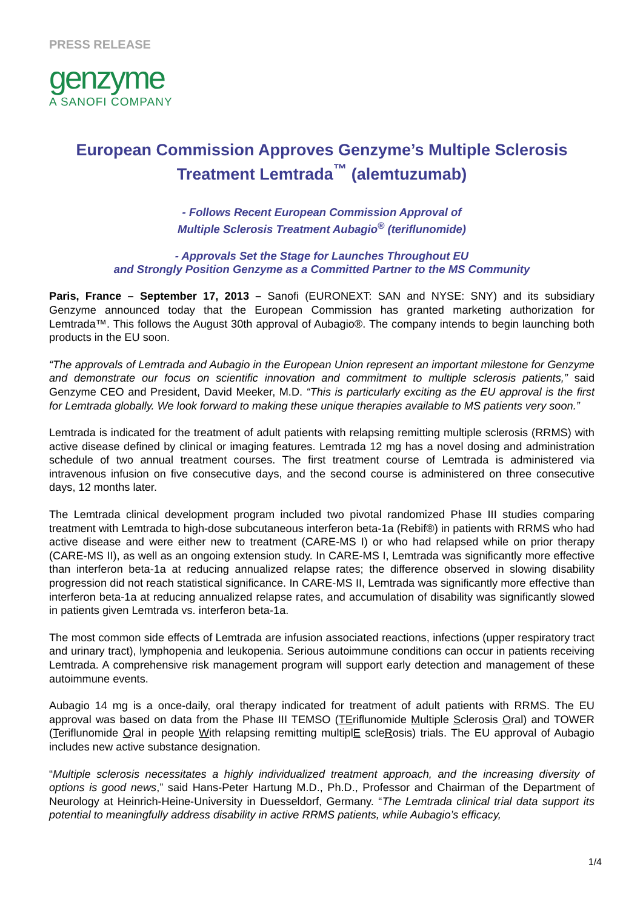PRESS RELEASE
genzyme
A SANOFI COMPANY
European Commission Approves Genzyme’s Multiple Sclerosis
Treatment Lemtrada<sup>™</sup> (alemtuzumab)
- Follows Recent European Commission Approval of
Multiple Sclerosis Treatment Aubagio<sup>®</sup> (teriflunomide)
- Approvals Set the Stage for Launches Throughout EU
and Strongly Position Genzyme as a Committed Partner to the MS Community
Paris, France – September 17, 2013 – Sanofi (EURONEXT: SAN and NYSE: SNY) and its subsidiary Genzyme announced today that the European Commission has granted marketing authorization for Lemtrada™. This follows the August 30th approval of Aubagio®. The company intends to begin launching both products in the EU soon.
“The approvals of Lemtrada and Aubagio in the European Union represent an important milestone for Genzyme and demonstrate our focus on scientific innovation and commitment to multiple sclerosis patients,” said Genzyme CEO and President, David Meeker, M.D. “This is particularly exciting as the EU approval is the first for Lemtrada globally. We look forward to making these unique therapies available to MS patients very soon.”
Lemtrada is indicated for the treatment of adult patients with relapsing remitting multiple sclerosis (RRMS) with active disease defined by clinical or imaging features. Lemtrada 12 mg has a novel dosing and administration schedule of two annual treatment courses. The first treatment course of Lemtrada is administered via intravenous infusion on five consecutive days, and the second course is administered on three consecutive days, 12 months later.
The Lemtrada clinical development program included two pivotal randomized Phase III studies comparing treatment with Lemtrada to high-dose subcutaneous interferon beta-1a (Rebif®) in patients with RRMS who had active disease and were either new to treatment (CARE-MS I) or who had relapsed while on prior therapy (CARE-MS II), as well as an ongoing extension study. In CARE-MS I, Lemtrada was significantly more effective than interferon beta-1a at reducing annualized relapse rates; the difference observed in slowing disability progression did not reach statistical significance. In CARE-MS II, Lemtrada was significantly more effective than interferon beta-1a at reducing annualized relapse rates, and accumulation of disability was significantly slowed in patients given Lemtrada vs. interferon beta-1a.
The most common side effects of Lemtrada are infusion associated reactions, infections (upper respiratory tract and urinary tract), lymphopenia and leukopenia. Serious autoimmune conditions can occur in patients receiving Lemtrada. A comprehensive risk management program will support early detection and management of these autoimmune events.
Aubagio 14 mg is a once-daily, oral therapy indicated for treatment of adult patients with RRMS. The EU approval was based on data from the Phase III TEMSO (TEriflunomide Multiple Sclerosis Oral) and TOWER (Teriflunomide Oral in people With relapsing remitting multiplE scleRosis) trials. The EU approval of Aubagio includes new active substance designation.
“Multiple sclerosis necessitates a highly individualized treatment approach, and the increasing diversity of options is good news,” said Hans-Peter Hartung M.D., Ph.D., Professor and Chairman of the Department of Neurology at Heinrich-Heine-University in Duesseldorf, Germany. “The Lemtrada clinical trial data support its potential to meaningfully address disability in active RRMS patients, while Aubagio’s efficacy,
1/4